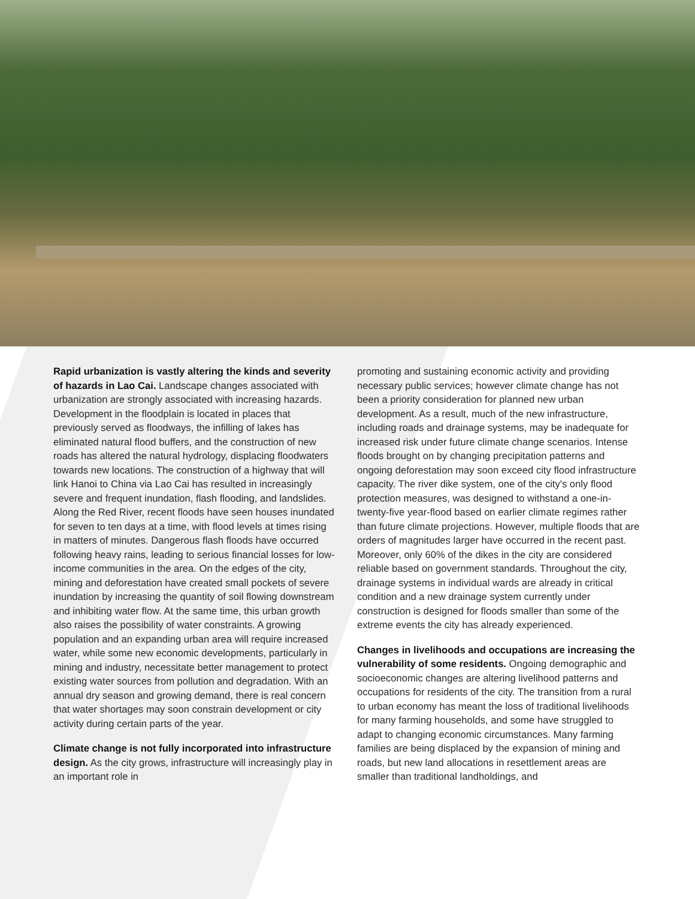Rapid urbanization is vastly altering the kinds and severity of hazards in Lao Cai. Landscape changes associated with urbanization are strongly associated with increasing hazards. Development in the floodplain is located in places that previously served as floodways, the infilling of lakes has eliminated natural flood buffers, and the construction of new roads has altered the natural hydrology, displacing floodwaters towards new locations. The construction of a highway that will link Hanoi to China via Lao Cai has resulted in increasingly severe and frequent inundation, flash flooding, and landslides. Along the Red River, recent floods have seen houses inundated for seven to ten days at a time, with flood levels at times rising in matters of minutes. Dangerous flash floods have occurred following heavy rains, leading to serious financial losses for low-income communities in the area. On the edges of the city, mining and deforestation have created small pockets of severe inundation by increasing the quantity of soil flowing downstream and inhibiting water flow. At the same time, this urban growth also raises the possibility of water constraints. A growing population and an expanding urban area will require increased water, while some new economic developments, particularly in mining and industry, necessitate better management to protect existing water sources from pollution and degradation. With an annual dry season and growing demand, there is real concern that water shortages may soon constrain development or city activity during certain parts of the year.
Climate change is not fully incorporated into infrastructure design. As the city grows, infrastructure will increasingly play in an important role in
promoting and sustaining economic activity and providing necessary public services; however climate change has not been a priority consideration for planned new urban development. As a result, much of the new infrastructure, including roads and drainage systems, may be inadequate for increased risk under future climate change scenarios. Intense floods brought on by changing precipitation patterns and ongoing deforestation may soon exceed city flood infrastructure capacity. The river dike system, one of the city's only flood protection measures, was designed to withstand a one-in-twenty-five year-flood based on earlier climate regimes rather than future climate projections. However, multiple floods that are orders of magnitudes larger have occurred in the recent past. Moreover, only 60% of the dikes in the city are considered reliable based on government standards. Throughout the city, drainage systems in individual wards are already in critical condition and a new drainage system currently under construction is designed for floods smaller than some of the extreme events the city has already experienced.
Changes in livelihoods and occupations are increasing the vulnerability of some residents. Ongoing demographic and socioeconomic changes are altering livelihood patterns and occupations for residents of the city. The transition from a rural to urban economy has meant the loss of traditional livelihoods for many farming households, and some have struggled to adapt to changing economic circumstances. Many farming families are being displaced by the expansion of mining and roads, but new land allocations in resettlement areas are smaller than traditional landholdings, and